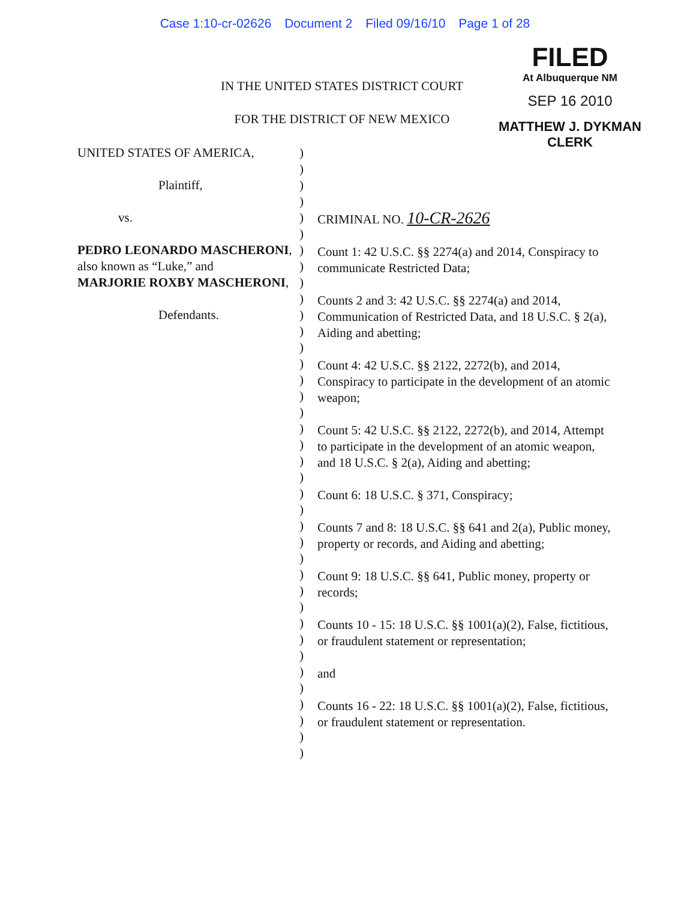Case 1:10-cr-02626 Document 2 Filed 09/16/10 Page 1 of 28
FILED
At Albuquerque NM
SEP 16 2010
MATTHEW J. DYKMAN
CLERK
IN THE UNITED STATES DISTRICT COURT
FOR THE DISTRICT OF NEW MEXICO
UNITED STATES OF AMERICA,
Plaintiff,
vs.
PEDRO LEONARDO MASCHERONI, also known as “Luke,” and
MARJORIE ROXBY MASCHERONI,
Defendants.
)
)
)
)
)
)
)
)
)
)
)
)
)
)
)
)
)
)
)
)
)
)
)
)
)
)
)
)
)
)
)
)
)
)
)
)
)
)
CRIMINAL NO. 10-CR-2626
Count 1: 42 U.S.C. §§ 2274(a) and 2014, Conspiracy to communicate Restricted Data;
Counts 2 and 3: 42 U.S.C. §§ 2274(a) and 2014, Communication of Restricted Data, and 18 U.S.C. § 2(a), Aiding and abetting;
Count 4: 42 U.S.C. §§ 2122, 2272(b), and 2014, Conspiracy to participate in the development of an atomic weapon;
Count 5: 42 U.S.C. §§ 2122, 2272(b), and 2014, Attempt to participate in the development of an atomic weapon, and 18 U.S.C. § 2(a), Aiding and abetting;
Count 6: 18 U.S.C. § 371, Conspiracy;
Counts 7 and 8: 18 U.S.C. §§ 641 and 2(a), Public money, property or records, and Aiding and abetting;
Count 9: 18 U.S.C. §§ 641, Public money, property or records;
Counts 10 - 15: 18 U.S.C. §§ 1001(a)(2), False, fictitious, or fraudulent statement or representation;
and
Counts 16 - 22: 18 U.S.C. §§ 1001(a)(2), False, fictitious, or fraudulent statement or representation.